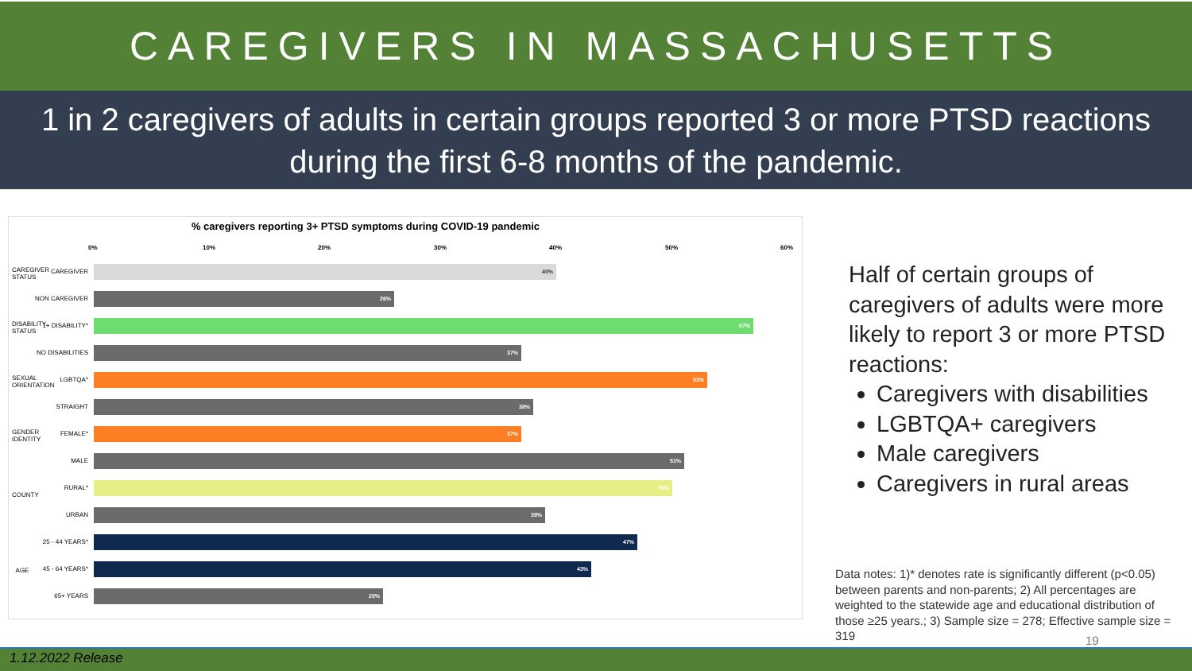CAREGIVERS IN MASSACHUSETTS
1 in 2 caregivers of adults in certain groups reported 3 or more PTSD reactions during the first 6-8 months of the pandemic.
% caregivers reporting 3+ PTSD symptoms during COVID-19 pandemic
0% 10% 20% 30% 40% 50% 60%
CAREGIVER STATUS
CAREGIVER
40%
NON CAREGIVER
26%
DISABILITY STATUS
1+ DISABILITY*
57%
NO DISABILITIES
37%
SEXUAL ORIENTATION
LGBTQA*
53%
STRAIGHT
38%
GENDER IDENTITY
FEMALE*
37%
MALE
51%
COUNTY
RURAL*
50%
URBAN
39%
AGE
25 - 44 YEARS*
47%
45 - 64 YEARS*
43%
65+ YEARS
25%
Half of certain groups of
caregivers of adults were more
likely to report 3 or more PTSD
reactions:
Caregivers with disabilities
LGBTQA+ caregivers
Male caregivers
Caregivers in rural areas
Data notes: 1)* denotes rate is significantly different (p<0.05) between parents and non-parents; 2) All percentages are weighted to the statewide age and educational distribution of those ≥25 years.; 3) Sample size = 278; Effective sample size = 319
19
1.12.2022 Release